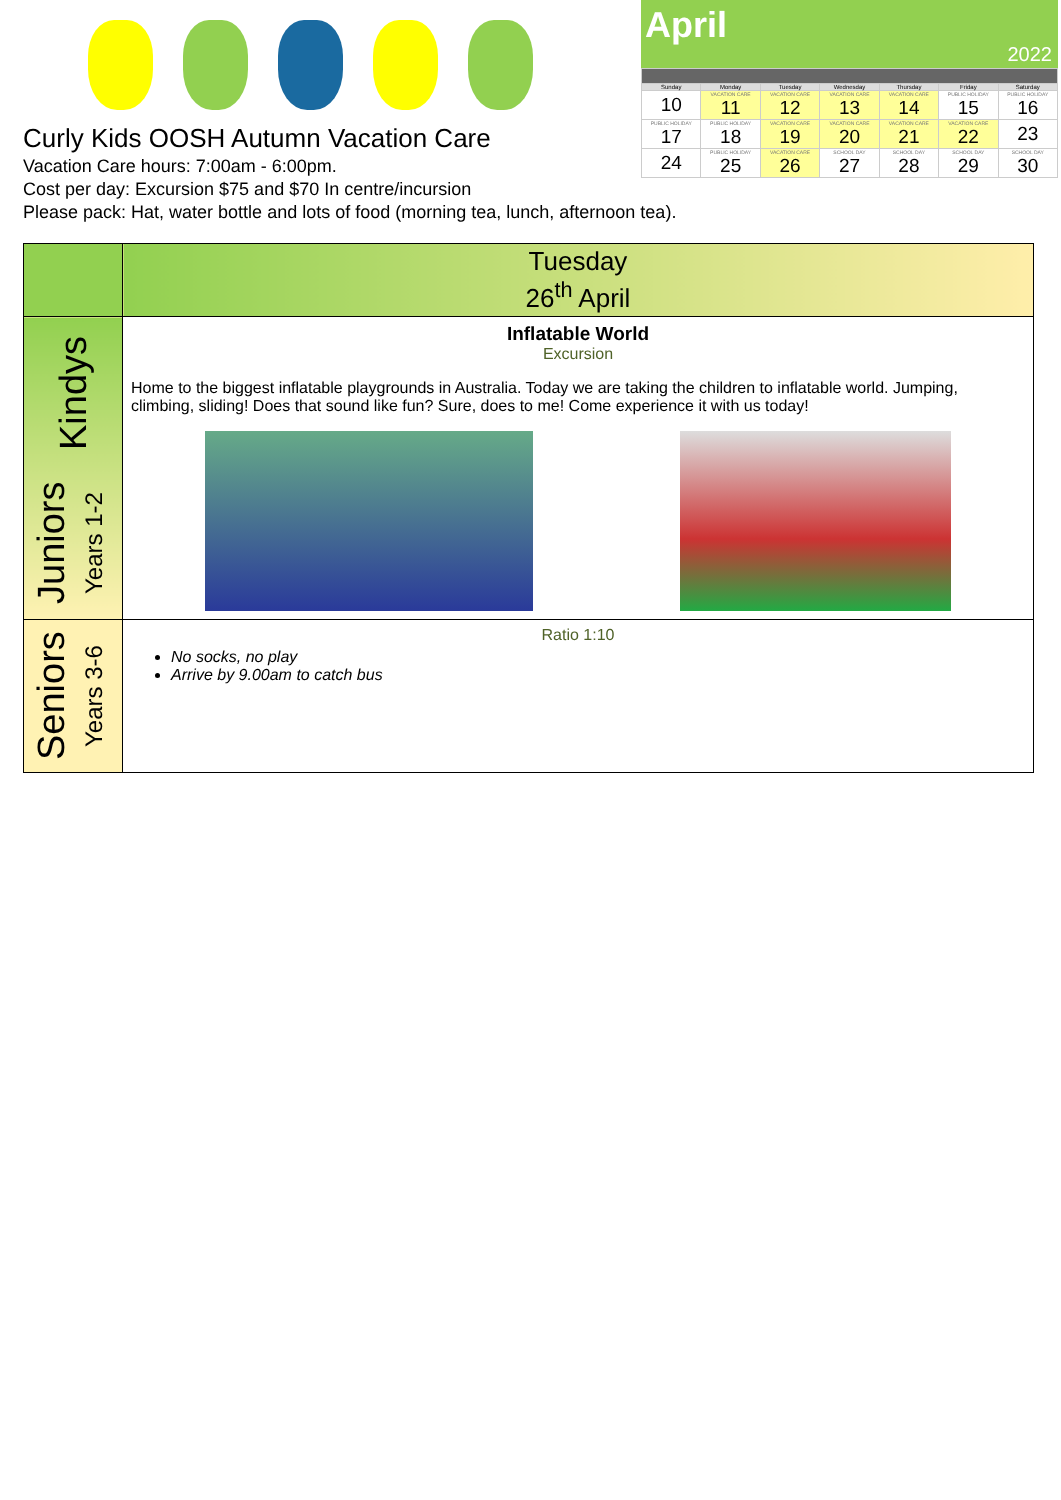Curly Kids OOSH Autumn Vacation Care
Vacation Care hours: 7:00am - 6:00pm.
Cost per day: Excursion $75 and $70 In centre/incursion
Please pack: Hat, water bottle and lots of food (morning tea, lunch, afternoon tea).
April
2022
| Sunday | Monday | Tuesday | Wednesday | Thursday | Friday | Saturday |
| --- | --- | --- | --- | --- | --- | --- |
| 10 | VACATION CARE 11 | VACATION CARE 12 | VACATION CARE 13 | VACATION CARE 14 | PUBLIC HOLIDAY 15 | PUBLIC HOLIDAY 16 |
| PUBLIC HOLIDAY 17 | PUBLIC HOLIDAY 18 | VACATION CARE 19 | VACATION CARE 20 | VACATION CARE 21 | VACATION CARE 22 | 23 |
| 24 | PUBLIC HOLIDAY 25 | VACATION CARE 26 | SCHOOL DAY 27 | SCHOOL DAY 28 | SCHOOL DAY 29 | SCHOOL DAY 30 |
| | Tuesday 26<sup>th</sup> April |
| Kindys Juniors Years 1-2 | Inflatable World Excursion Home to the biggest inflatable playgrounds in Australia. Today we are taking the children to inflatable world. Jumping, climbing, sliding! Does that sound like fun? Sure, does to me! Come experience it with us today! |
| Seniors Years 3-6 | Ratio 1:10 No socks, no play Arrive by 9.00am to catch bus |